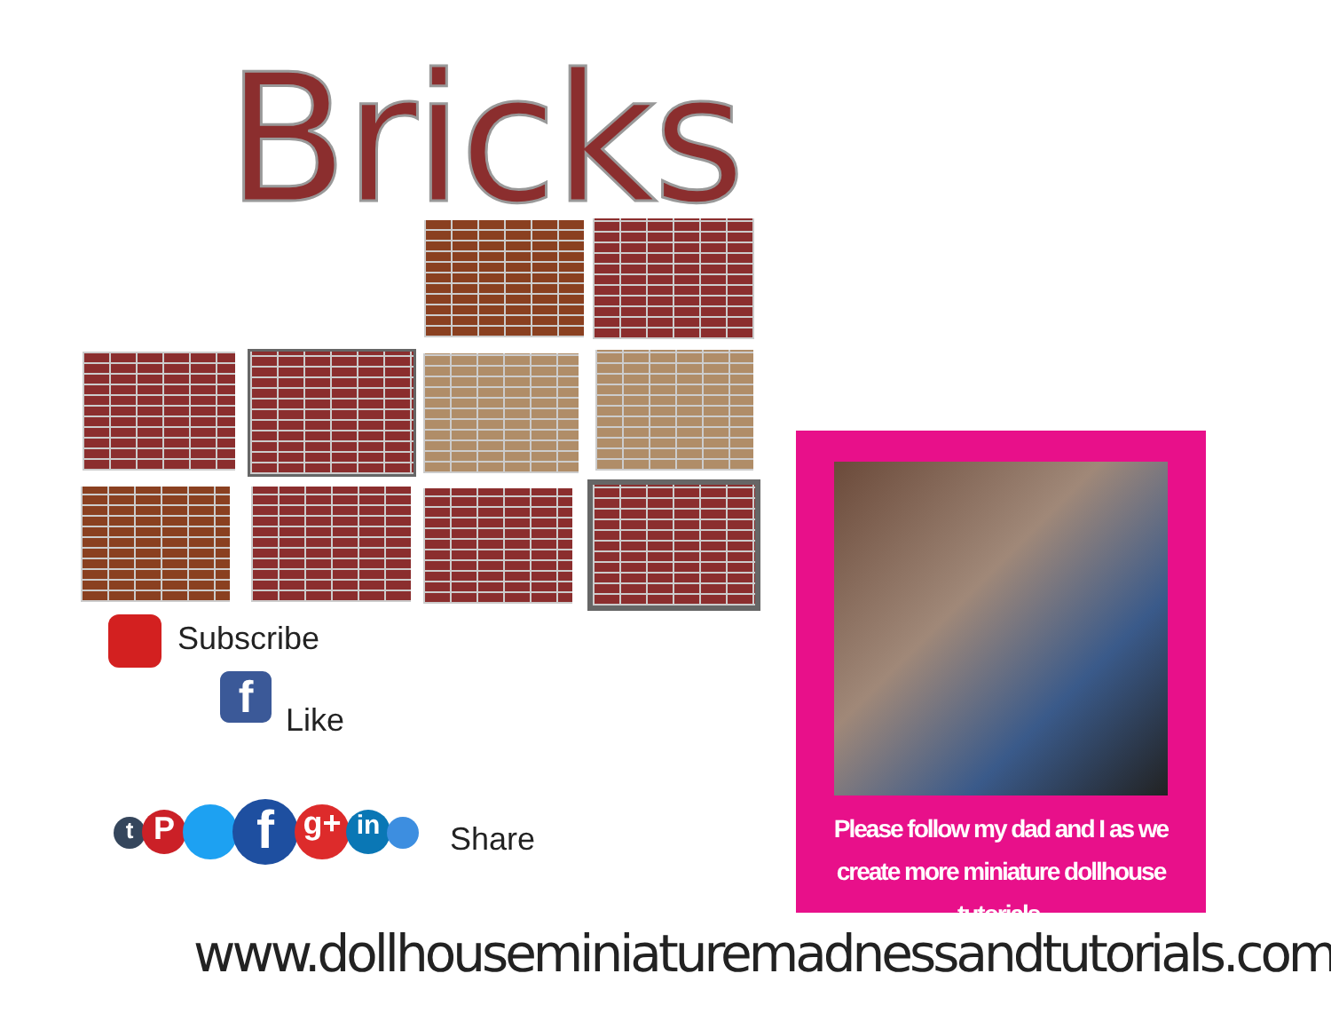Bricks
Subscribe
f Like
t P f g+ in Share
Please follow my dad and I as we
create more miniature dollhouse tutorials.
www.dollhouseminiaturemadnessandtutorials.com